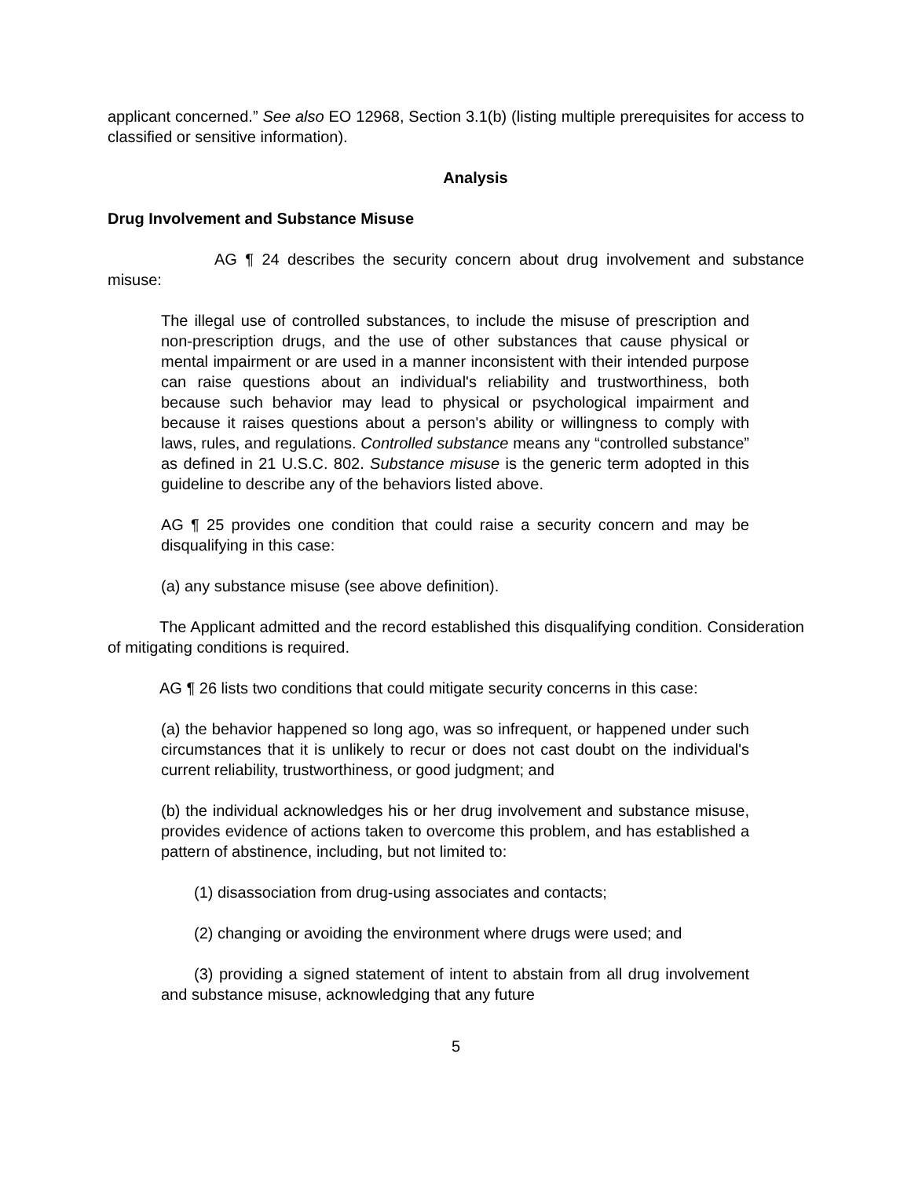applicant concerned.” See also EO 12968, Section 3.1(b) (listing multiple prerequisites for access to classified or sensitive information).
Analysis
Drug Involvement and Substance Misuse
AG ¶ 24 describes the security concern about drug involvement and substance misuse:
The illegal use of controlled substances, to include the misuse of prescription and non-prescription drugs, and the use of other substances that cause physical or mental impairment or are used in a manner inconsistent with their intended purpose can raise questions about an individual's reliability and trustworthiness, both because such behavior may lead to physical or psychological impairment and because it raises questions about a person's ability or willingness to comply with laws, rules, and regulations. Controlled substance means any “controlled substance” as defined in 21 U.S.C. 802. Substance misuse is the generic term adopted in this guideline to describe any of the behaviors listed above.
AG ¶ 25 provides one condition that could raise a security concern and may be disqualifying in this case:
(a) any substance misuse (see above definition).
The Applicant admitted and the record established this disqualifying condition. Consideration of mitigating conditions is required.
AG ¶ 26 lists two conditions that could mitigate security concerns in this case:
(a) the behavior happened so long ago, was so infrequent, or happened under such circumstances that it is unlikely to recur or does not cast doubt on the individual's current reliability, trustworthiness, or good judgment; and
(b) the individual acknowledges his or her drug involvement and substance misuse, provides evidence of actions taken to overcome this problem, and has established a pattern of abstinence, including, but not limited to:
(1) disassociation from drug-using associates and contacts;
(2) changing or avoiding the environment where drugs were used; and
(3) providing a signed statement of intent to abstain from all drug involvement and substance misuse, acknowledging that any future
5